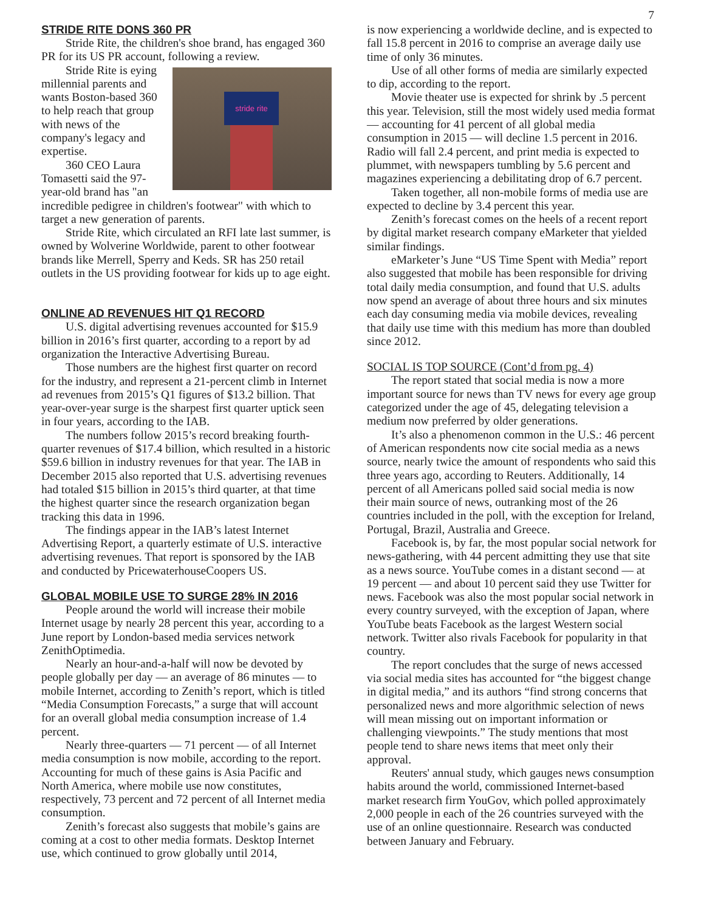7
STRIDE RITE DONS 360 PR
Stride Rite, the children's shoe brand, has engaged 360 PR for its US PR account, following a review.
stride rite
Stride Rite is eying millennial parents and wants Boston-based 360 to help reach that group with news of the company's legacy and expertise.
360 CEO Laura Tomasetti said the 97-year-old brand has "an incredible pedigree in children's footwear" with which to target a new generation of parents.
Stride Rite, which circulated an RFI late last summer, is owned by Wolverine Worldwide, parent to other footwear brands like Merrell, Sperry and Keds. SR has 250 retail outlets in the US providing footwear for kids up to age eight.
ONLINE AD REVENUES HIT Q1 RECORD
U.S. digital advertising revenues accounted for $15.9 billion in 2016’s first quarter, according to a report by ad organization the Interactive Advertising Bureau.
Those numbers are the highest first quarter on record for the industry, and represent a 21-percent climb in Internet ad revenues from 2015’s Q1 figures of $13.2 billion. That year-over-year surge is the sharpest first quarter uptick seen in four years, according to the IAB.
The numbers follow 2015’s record breaking fourth-quarter revenues of $17.4 billion, which resulted in a historic $59.6 billion in industry revenues for that year. The IAB in December 2015 also reported that U.S. advertising revenues had totaled $15 billion in 2015’s third quarter, at that time the highest quarter since the research organization began tracking this data in 1996.
The findings appear in the IAB’s latest Internet Advertising Report, a quarterly estimate of U.S. interactive advertising revenues. That report is sponsored by the IAB and conducted by PricewaterhouseCoopers US.
GLOBAL MOBILE USE TO SURGE 28% IN 2016
People around the world will increase their mobile Internet usage by nearly 28 percent this year, according to a June report by London-based media services network ZenithOptimedia.
Nearly an hour-and-a-half will now be devoted by people globally per day — an average of 86 minutes — to mobile Internet, according to Zenith’s report, which is titled “Media Consumption Forecasts,” a surge that will account for an overall global media consumption increase of 1.4 percent.
Nearly three-quarters — 71 percent — of all Internet media consumption is now mobile, according to the report. Accounting for much of these gains is Asia Pacific and North America, where mobile use now constitutes, respectively, 73 percent and 72 percent of all Internet media consumption.
Zenith’s forecast also suggests that mobile’s gains are coming at a cost to other media formats. Desktop Internet use, which continued to grow globally until 2014,
is now experiencing a worldwide decline, and is expected to fall 15.8 percent in 2016 to comprise an average daily use time of only 36 minutes.
Use of all other forms of media are similarly expected to dip, according to the report.
Movie theater use is expected for shrink by .5 percent this year. Television, still the most widely used media format — accounting for 41 percent of all global media consumption in 2015 — will decline 1.5 percent in 2016. Radio will fall 2.4 percent, and print media is expected to plummet, with newspapers tumbling by 5.6 percent and magazines experiencing a debilitating drop of 6.7 percent.
Taken together, all non-mobile forms of media use are expected to decline by 3.4 percent this year.
Zenith’s forecast comes on the heels of a recent report by digital market research company eMarketer that yielded similar findings.
eMarketer’s June “US Time Spent with Media” report also suggested that mobile has been responsible for driving total daily media consumption, and found that U.S. adults now spend an average of about three hours and six minutes each day consuming media via mobile devices, revealing that daily use time with this medium has more than doubled since 2012.
SOCIAL IS TOP SOURCE (Cont’d from pg. 4)
The report stated that social media is now a more important source for news than TV news for every age group categorized under the age of 45, delegating television a medium now preferred by older generations.
It’s also a phenomenon common in the U.S.: 46 percent of American respondents now cite social media as a news source, nearly twice the amount of respondents who said this three years ago, according to Reuters. Additionally, 14 percent of all Americans polled said social media is now their main source of news, outranking most of the 26 countries included in the poll, with the exception for Ireland, Portugal, Brazil, Australia and Greece.
Facebook is, by far, the most popular social network for news-gathering, with 44 percent admitting they use that site as a news source. YouTube comes in a distant second — at 19 percent — and about 10 percent said they use Twitter for news. Facebook was also the most popular social network in every country surveyed, with the exception of Japan, where YouTube beats Facebook as the largest Western social network. Twitter also rivals Facebook for popularity in that country.
The report concludes that the surge of news accessed via social media sites has accounted for “the biggest change in digital media,” and its authors “find strong concerns that personalized news and more algorithmic selection of news will mean missing out on important information or challenging viewpoints.” The study mentions that most people tend to share news items that meet only their approval.
Reuters' annual study, which gauges news consumption habits around the world, commissioned Internet-based market research firm YouGov, which polled approximately 2,000 people in each of the 26 countries surveyed with the use of an online questionnaire. Research was conducted between January and February.